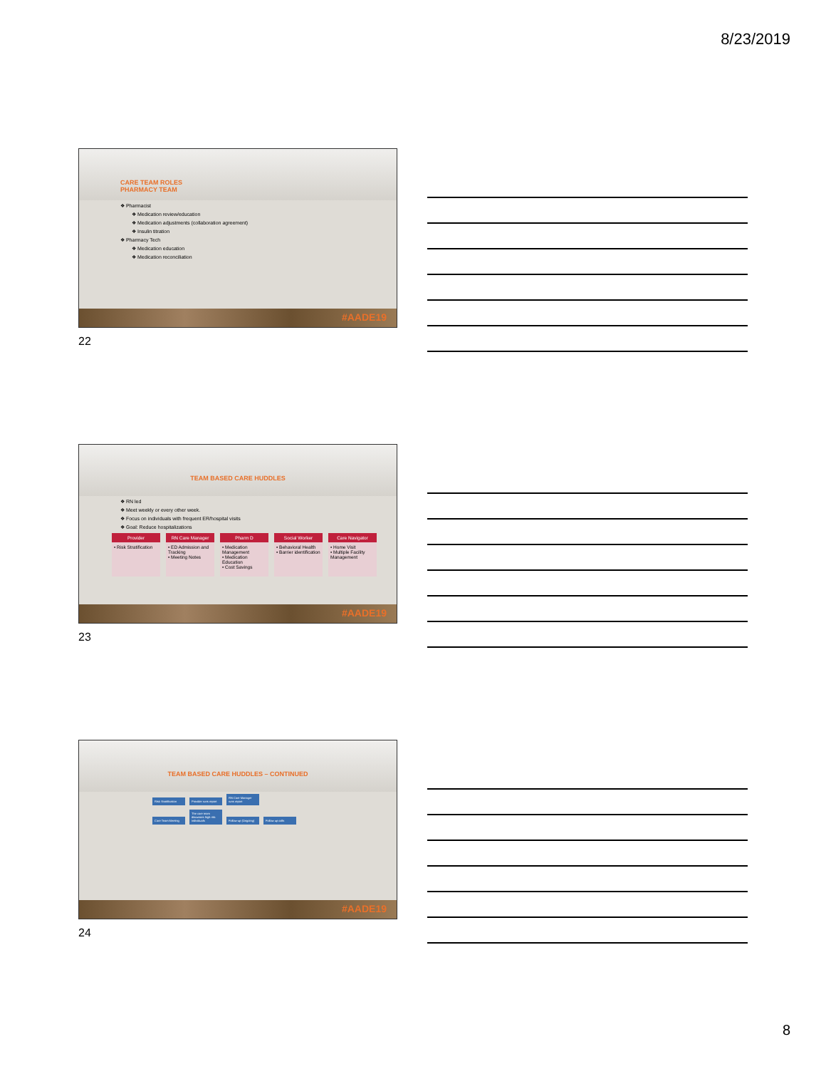8/23/2019
CARE TEAM ROLES
PHARMACY TEAM
❖ Pharmacist
❖ Medication review/education
❖ Medication adjustments (collaboration agreement)
❖ Insulin titration
❖ Pharmacy Tech
❖ Medication education
❖ Medication reconciliation
#AADE19
22
TEAM BASED CARE HUDDLES
❖ RN led
❖ Meet weekly or every other week.
❖ Focus on individuals with frequent ER/hospital visits
❖ Goal: Reduce hospitalizations
| Provider | RN Care Manager | Pharm D | Social Worker | Care Navigator |
| --- | --- | --- | --- | --- |
| • Risk Stratification | • ED Admission and Tracking • Meeting Notes | • Medication Management • Medication Education • Cost Savings | • Behavioral Health • Barrier identification | • Home Visit • Multiple Facility Management |
#AADE19
23
TEAM BASED CARE HUDDLES – CONTINUED
Risk Stratification Provider runs report RN Care Manager runs report
Care Team Meeting The care team discusses high risk individuals Follow-up (Ongoing) Follow up calls
#AADE19
24
8